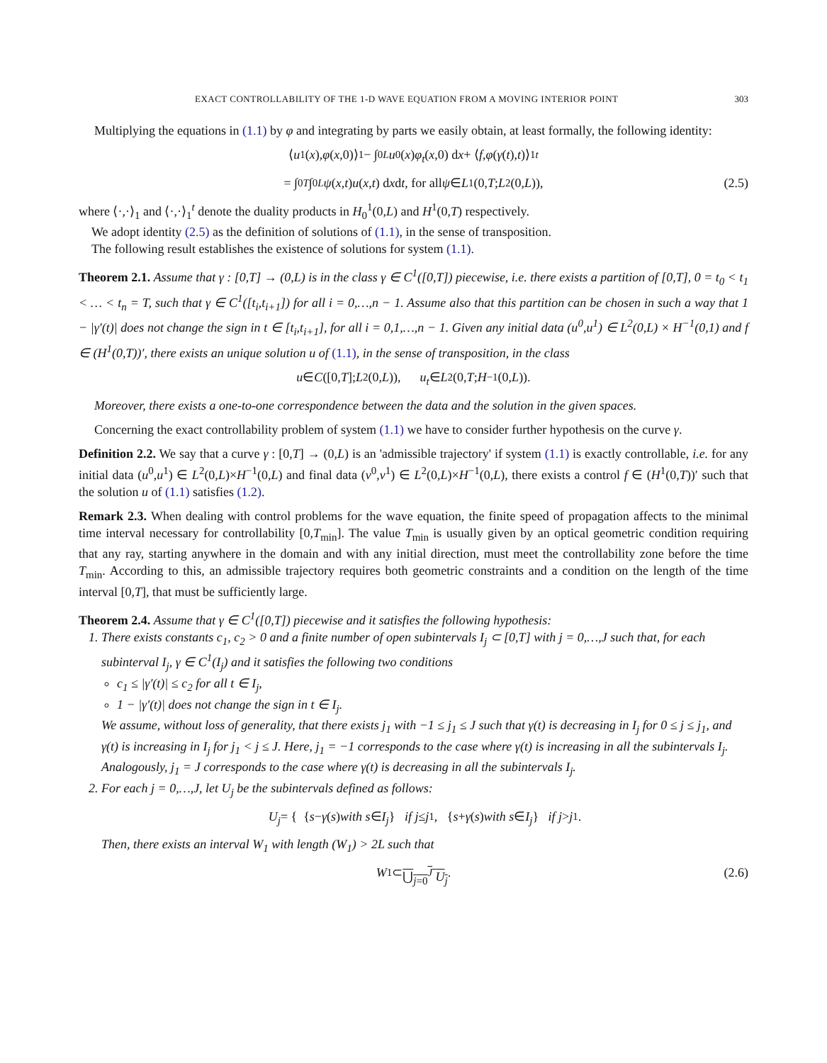EXACT CONTROLLABILITY OF THE 1-D WAVE EQUATION FROM A MOVING INTERIOR POINT 303
Multiplying the equations in (1.1) by φ and integrating by parts we easily obtain, at least formally, the following identity:
⟨ u<sup>1</sup>(x), φ (x,0)⟩<sub>1</sub> − ∫<sub>0</sub><sup>L</sup> u<sup>0</sup>(x) φ<sub>t</sub> (x,0) d x + ⟨ f, φ (γ (t), t)⟩<sub>1</sub><sup>t</sup>
= ∫<sub>0</sub><sup>T</sup> ∫<sub>0</sub><sup>L</sup> ψ (x, t) u (x, t) d x d t, for all ψ ∈ L<sup>1</sup>(0, T; L<sup>2</sup>(0, L)), (2.5)
where ⟨·,·⟩<sub>1</sub> and ⟨·,·⟩<sub>1</sub><sup>t</sup> denote the duality products in H<sub>0</sub><sup>1</sup>(0,L) and H<sup>1</sup>(0,T) respectively.
We adopt identity (2.5) as the definition of solutions of (1.1), in the sense of transposition.
The following result establishes the existence of solutions for system (1.1).
Theorem 2.1. Assume that γ : [0,T] → (0,L) is in the class γ ∈ C<sup>1</sup>([0,T]) piecewise, i.e. there exists a partition of [0,T], 0 = t<sub>0</sub> < t<sub>1</sub> < … < t<sub>n</sub> = T, such that γ ∈ C<sup>1</sup>([t<sub>i</sub>,t<sub>i+1</sub>]) for all i = 0,…,n − 1. Assume also that this partition can be chosen in such a way that 1 − |γ′(t)| does not change the sign in t ∈ [t<sub>i</sub>,t<sub>i+1</sub>], for all i = 0,1,…,n − 1. Given any initial data (u<sup>0</sup>,u<sup>1</sup>) ∈ L<sup>2</sup>(0,L) × H<sup>−1</sup>(0,1) and f ∈ (H<sup>1</sup>(0,T))′, there exists an unique solution u of (1.1), in the sense of transposition, in the class
u ∈ C ([0, T]; L<sup>2</sup>(0, L)), u<sub>t</sub> ∈ L<sup>2</sup>(0, T; H<sup>−1</sup>(0, L)).
Moreover, there exists a one-to-one correspondence between the data and the solution in the given spaces.
Concerning the exact controllability problem of system (1.1) we have to consider further hypothesis on the curve γ.
Definition 2.2. We say that a curve γ : [0,T] → (0,L) is an 'admissible trajectory' if system (1.1) is exactly controllable, i.e. for any initial data (u<sup>0</sup>,u<sup>1</sup>) ∈ L<sup>2</sup>(0,L)×H<sup>−1</sup>(0,L) and final data (v<sup>0</sup>,v<sup>1</sup>) ∈ L<sup>2</sup>(0,L)×H<sup>−1</sup>(0,L), there exists a control f ∈ (H<sup>1</sup>(0,T))′ such that the solution u of (1.1) satisfies (1.2).
Remark 2.3. When dealing with control problems for the wave equation, the finite speed of propagation affects to the minimal time interval necessary for controllability [0,T<sub>min</sub>]. The value T<sub>min</sub> is usually given by an optical geometric condition requiring that any ray, starting anywhere in the domain and with any initial direction, must meet the controllability zone before the time T<sub>min</sub>. According to this, an admissible trajectory requires both geometric constraints and a condition on the length of the time interval [0,T], that must be sufficiently large.
Theorem 2.4. Assume that γ ∈ C<sup>1</sup>([0,T]) piecewise and it satisfies the following hypothesis:
1. There exists constants c<sub>1</sub>, c<sub>2</sub> > 0 and a finite number of open subintervals I<sub>j</sub> ⊂ [0,T] with j = 0,…,J such that, for each subinterval I<sub>j</sub>, γ ∈ C<sup>1</sup>(I<sub>j</sub>) and it satisfies the following two conditions
c<sub>1</sub> ≤ |γ′(t)| ≤ c<sub>2</sub> for all t ∈ I<sub>j</sub>,
1 − |γ′(t)| does not change the sign in t ∈ I<sub>j</sub>.
We assume, without loss of generality, that there exists j<sub>1</sub> with −1 ≤ j<sub>1</sub> ≤ J such that γ(t) is decreasing in I<sub>j</sub> for 0 ≤ j ≤ j<sub>1</sub>, and γ(t) is increasing in I<sub>j</sub> for j<sub>1</sub> < j ≤ J. Here, j<sub>1</sub> = −1 corresponds to the case where γ(t) is increasing in all the subintervals I<sub>j</sub>. Analogously, j<sub>1</sub> = J corresponds to the case where γ(t) is decreasing in all the subintervals I<sub>j</sub>.
2. For each j = 0,…,J, let U<sub>j</sub> be the subintervals defined as follows:
U<sub>j</sub> = { { s − γ (s) with s ∈ I<sub>j</sub> } if j ≤ j<sub>1</sub>, { s + γ (s) with s ∈ I<sub>j</sub> } if j > j<sub>1</sub>.
Then, there exists an interval W<sub>1</sub> with length (W<sub>1</sub>) > 2L such that
W<sub>1</sub> ⊂ ⋃<sub>j=0</sub><sup>J</sup> U<sub>j</sub>. (2.6)